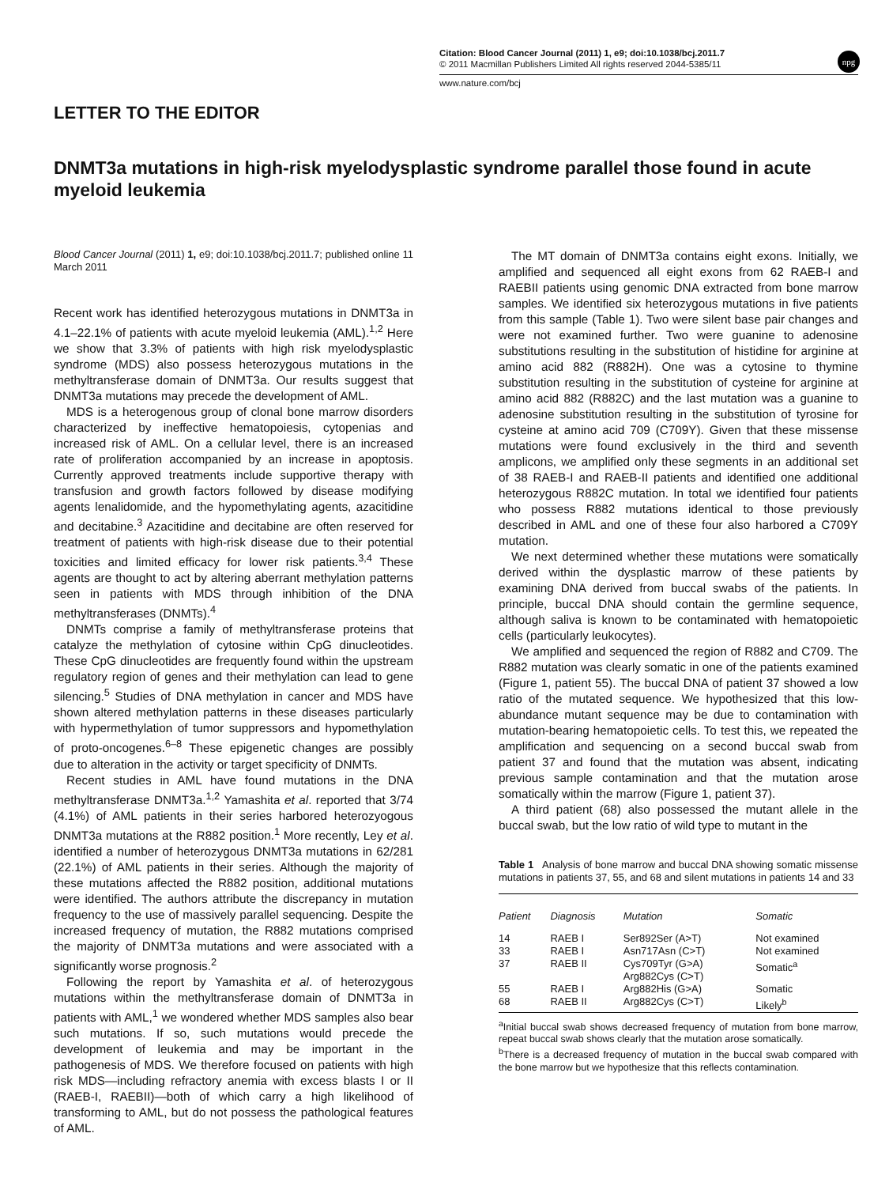Citation: Blood Cancer Journal (2011) 1, e9; doi:10.1038/bcj.2011.7
© 2011 Macmillan Publishers Limited All rights reserved 2044-5385/11
www.nature.com/bcj
npg
LETTER TO THE EDITOR
DNMT3a mutations in high-risk myelodysplastic syndrome parallel those found in acute myeloid leukemia
Blood Cancer Journal (2011) 1, e9; doi:10.1038/bcj.2011.7; published online 11 March 2011
Recent work has identified heterozygous mutations in DNMT3a in 4.1–22.1% of patients with acute myeloid leukemia (AML).<sup>1,2</sup> Here we show that 3.3% of patients with high risk myelodysplastic syndrome (MDS) also possess heterozygous mutations in the methyltransferase domain of DNMT3a. Our results suggest that DNMT3a mutations may precede the development of AML.
MDS is a heterogenous group of clonal bone marrow disorders characterized by ineffective hematopoiesis, cytopenias and increased risk of AML. On a cellular level, there is an increased rate of proliferation accompanied by an increase in apoptosis. Currently approved treatments include supportive therapy with transfusion and growth factors followed by disease modifying agents lenalidomide, and the hypomethylating agents, azacitidine and decitabine.<sup>3</sup> Azacitidine and decitabine are often reserved for treatment of patients with high-risk disease due to their potential toxicities and limited efficacy for lower risk patients.<sup>3,4</sup> These agents are thought to act by altering aberrant methylation patterns seen in patients with MDS through inhibition of the DNA methyltransferases (DNMTs).<sup>4</sup>
DNMTs comprise a family of methyltransferase proteins that catalyze the methylation of cytosine within CpG dinucleotides. These CpG dinucleotides are frequently found within the upstream regulatory region of genes and their methylation can lead to gene silencing.<sup>5</sup> Studies of DNA methylation in cancer and MDS have shown altered methylation patterns in these diseases particularly with hypermethylation of tumor suppressors and hypomethylation of proto-oncogenes.<sup>6–8</sup> These epigenetic changes are possibly due to alteration in the activity or target specificity of DNMTs.
Recent studies in AML have found mutations in the DNA methyltransferase DNMT3a.<sup>1,2</sup> Yamashita et al. reported that 3/74 (4.1%) of AML patients in their series harbored heterozyogous DNMT3a mutations at the R882 position.<sup>1</sup> More recently, Ley et al. identified a number of heterozygous DNMT3a mutations in 62/281 (22.1%) of AML patients in their series. Although the majority of these mutations affected the R882 position, additional mutations were identified. The authors attribute the discrepancy in mutation frequency to the use of massively parallel sequencing. Despite the increased frequency of mutation, the R882 mutations comprised the majority of DNMT3a mutations and were associated with a significantly worse prognosis.<sup>2</sup>
Following the report by Yamashita et al. of heterozygous mutations within the methyltransferase domain of DNMT3a in patients with AML,<sup>1</sup> we wondered whether MDS samples also bear such mutations. If so, such mutations would precede the development of leukemia and may be important in the pathogenesis of MDS. We therefore focused on patients with high risk MDS—including refractory anemia with excess blasts I or II (RAEB-I, RAEBII)—both of which carry a high likelihood of transforming to AML, but do not possess the pathological features of AML.
The MT domain of DNMT3a contains eight exons. Initially, we amplified and sequenced all eight exons from 62 RAEB-I and RAEBII patients using genomic DNA extracted from bone marrow samples. We identified six heterozygous mutations in five patients from this sample (Table 1). Two were silent base pair changes and were not examined further. Two were guanine to adenosine substitutions resulting in the substitution of histidine for arginine at amino acid 882 (R882H). One was a cytosine to thymine substitution resulting in the substitution of cysteine for arginine at amino acid 882 (R882C) and the last mutation was a guanine to adenosine substitution resulting in the substitution of tyrosine for cysteine at amino acid 709 (C709Y). Given that these missense mutations were found exclusively in the third and seventh amplicons, we amplified only these segments in an additional set of 38 RAEB-I and RAEB-II patients and identified one additional heterozygous R882C mutation. In total we identified four patients who possess R882 mutations identical to those previously described in AML and one of these four also harbored a C709Y mutation.
We next determined whether these mutations were somatically derived within the dysplastic marrow of these patients by examining DNA derived from buccal swabs of the patients. In principle, buccal DNA should contain the germline sequence, although saliva is known to be contaminated with hematopoietic cells (particularly leukocytes).
We amplified and sequenced the region of R882 and C709. The R882 mutation was clearly somatic in one of the patients examined (Figure 1, patient 55). The buccal DNA of patient 37 showed a low ratio of the mutated sequence. We hypothesized that this low-abundance mutant sequence may be due to contamination with mutation-bearing hematopoietic cells. To test this, we repeated the amplification and sequencing on a second buccal swab from patient 37 and found that the mutation was absent, indicating previous sample contamination and that the mutation arose somatically within the marrow (Figure 1, patient 37).
A third patient (68) also possessed the mutant allele in the buccal swab, but the low ratio of wild type to mutant in the
Table 1 Analysis of bone marrow and buccal DNA showing somatic missense mutations in patients 37, 55, and 68 and silent mutations in patients 14 and 33
| Patient | Diagnosis | Mutation | Somatic |
| --- | --- | --- | --- |
| 14 | RAEB I | Ser892Ser (A>T) | Not examined |
| 33 | RAEB I | Asn717Asn (C>T) | Not examined |
| 37 | RAEB II | Cys709Tyr (G>A) Arg882Cys (C>T) | Somatic<sup>a</sup> |
| 55 | RAEB I | Arg882His (G>A) | Somatic |
| 68 | RAEB II | Arg882Cys (C>T) | Likely<sup>b</sup> |
<sup>a</sup> Initial buccal swab shows decreased frequency of mutation from bone marrow, repeat buccal swab shows clearly that the mutation arose somatically.
<sup>b</sup> There is a decreased frequency of mutation in the buccal swab compared with the bone marrow but we hypothesize that this reflects contamination.